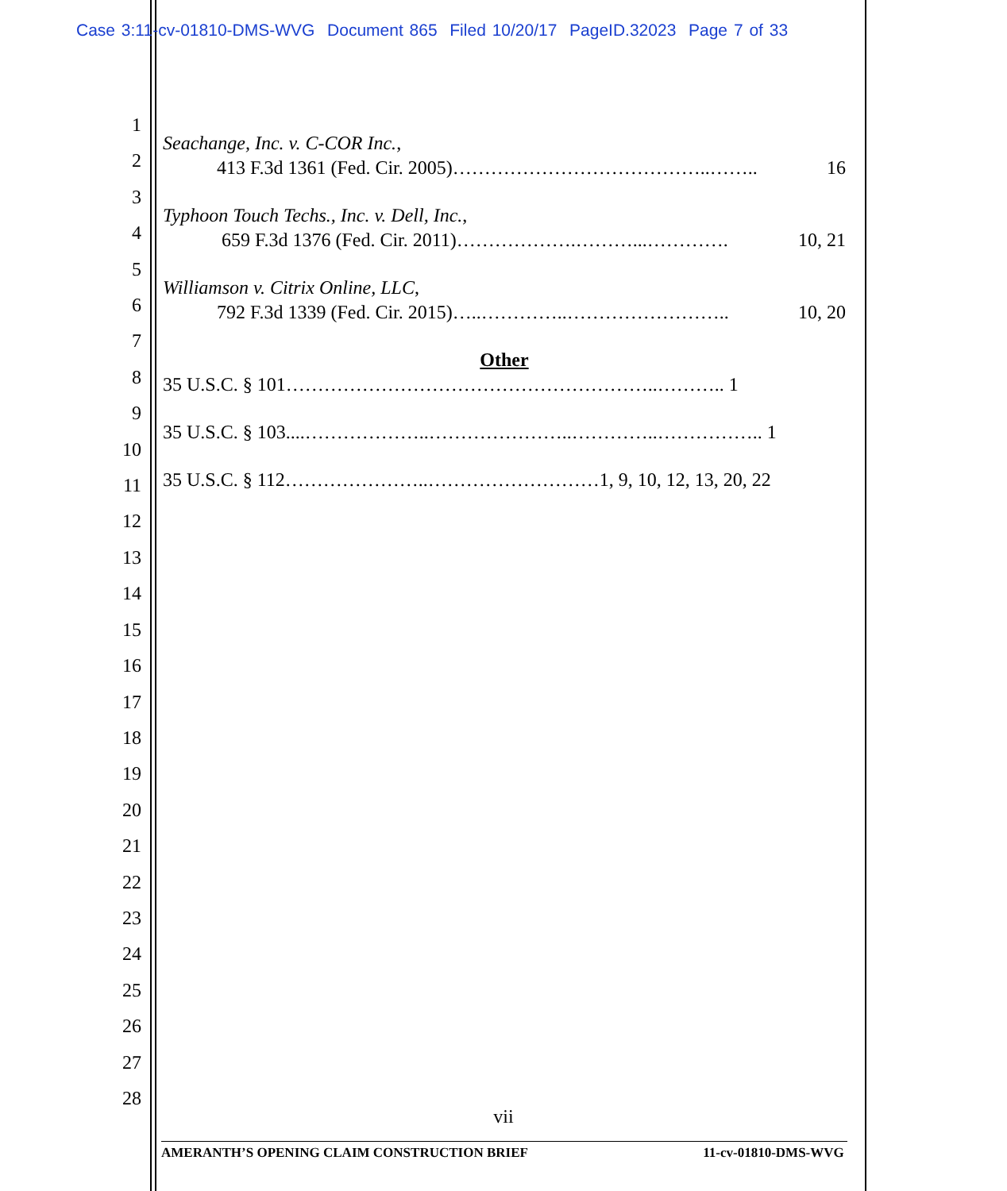Case 3:11-cv-01810-DMS-WVG Document 865 Filed 10/20/17 PageID.32023 Page 7 of 33
1
2
3
4
5
6
7
8
9
10
11
12
13
14
15
16
17
18
19
20
21
22
23
24
25
26
27
28
Seachange, Inc. v. C-COR Inc.,
413 F.3d 1361 (Fed. Cir. 2005)…………………………………..…….. 16
Typhoon Touch Techs., Inc. v. Dell, Inc.,
659 F.3d 1376 (Fed. Cir. 2011)……………….………...…………. 10, 21
Williamson v. Citrix Online, LLC,
792 F.3d 1339 (Fed. Cir. 2015)…..…………..…………………….. 10, 20
Other
35 U.S.C. § 101…………………………………………………..……….. 1
35 U.S.C. § 103....………………..…………………..…………..…………….. 1
35 U.S.C. § 112…………………..………………………1, 9, 10, 12, 13, 20, 22
vii
AMERANTH’S OPENING CLAIM CONSTRUCTION BRIEF 11-cv-01810-DMS-WVG